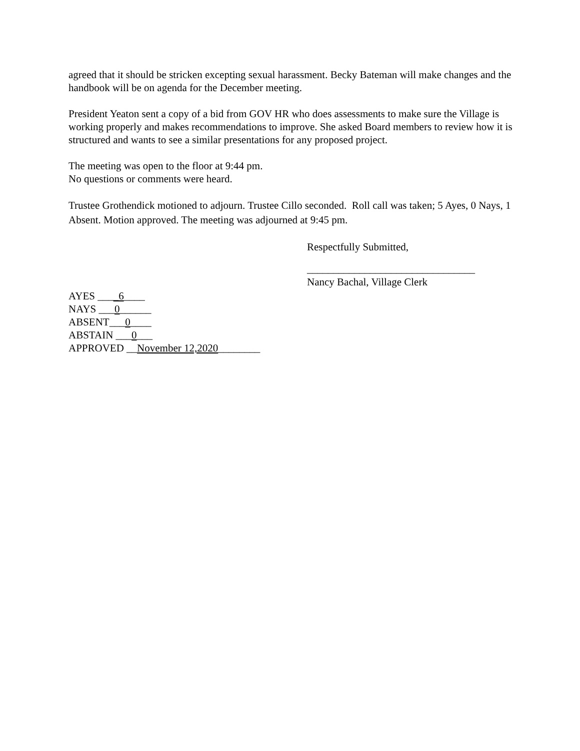agreed that it should be stricken excepting sexual harassment. Becky Bateman will make changes and the handbook will be on agenda for the December meeting.
President Yeaton sent a copy of a bid from GOV HR who does assessments to make sure the Village is working properly and makes recommendations to improve. She asked Board members to review how it is structured and wants to see a similar presentations for any proposed project.
The meeting was open to the floor at 9:44 pm.
No questions or comments were heard.
Trustee Grothendick motioned to adjourn. Trustee Cillo seconded. Roll call was taken; 5 Ayes, 0 Nays, 1 Absent. Motion approved. The meeting was adjourned at 9:45 pm.
Respectfully Submitted,
________________________________
Nancy Bachal, Village Clerk
AYES ____6____
NAYS ___0______
ABSENT___0____
ABSTAIN ___0___
APPROVED __November 12,2020________